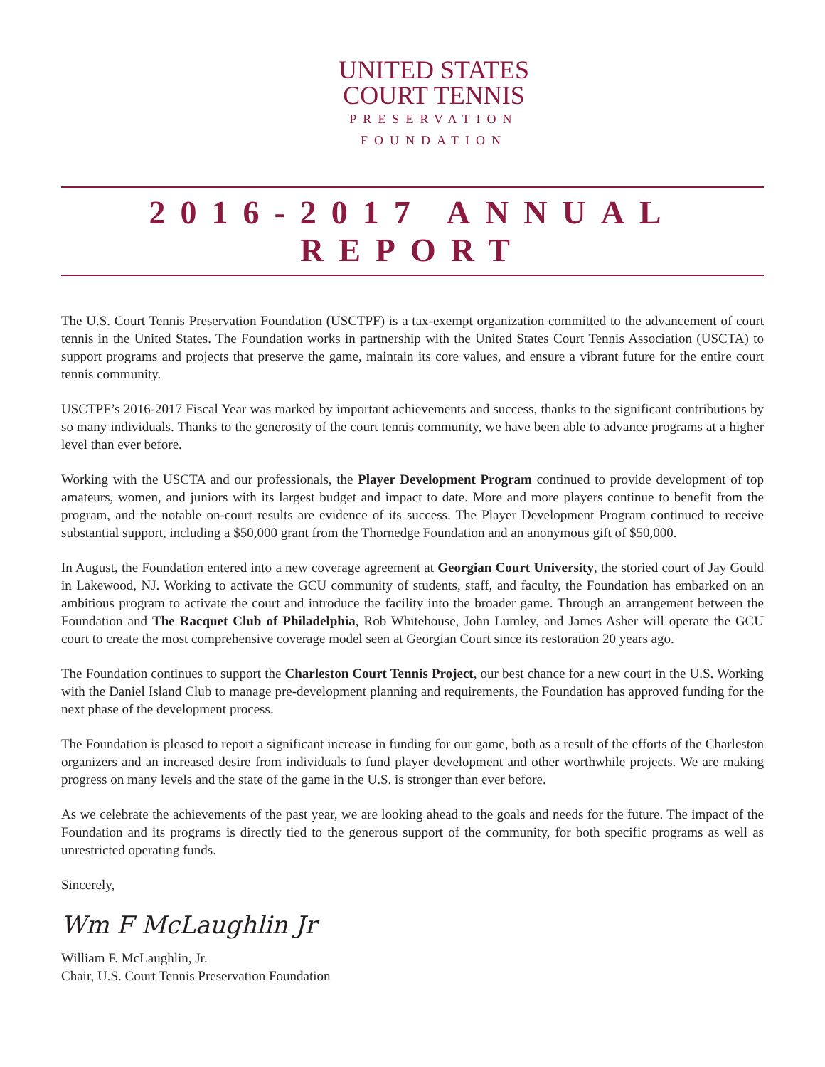UNITED STATES
COURT TENNIS
PRESERVATION
FOUNDATION
2016-2017 ANNUAL REPORT
The U.S. Court Tennis Preservation Foundation (USCTPF) is a tax-exempt organization committed to the advancement of court tennis in the United States. The Foundation works in partnership with the United States Court Tennis Association (USCTA) to support programs and projects that preserve the game, maintain its core values, and ensure a vibrant future for the entire court tennis community.
USCTPF’s 2016-2017 Fiscal Year was marked by important achievements and success, thanks to the significant contributions by so many individuals. Thanks to the generosity of the court tennis community, we have been able to advance programs at a higher level than ever before.
Working with the USCTA and our professionals, the Player Development Program continued to provide development of top amateurs, women, and juniors with its largest budget and impact to date. More and more players continue to benefit from the program, and the notable on-court results are evidence of its success. The Player Development Program continued to receive substantial support, including a $50,000 grant from the Thornedge Foundation and an anonymous gift of $50,000.
In August, the Foundation entered into a new coverage agreement at Georgian Court University, the storied court of Jay Gould in Lakewood, NJ. Working to activate the GCU community of students, staff, and faculty, the Foundation has embarked on an ambitious program to activate the court and introduce the facility into the broader game. Through an arrangement between the Foundation and The Racquet Club of Philadelphia, Rob Whitehouse, John Lumley, and James Asher will operate the GCU court to create the most comprehensive coverage model seen at Georgian Court since its restoration 20 years ago.
The Foundation continues to support the Charleston Court Tennis Project, our best chance for a new court in the U.S. Working with the Daniel Island Club to manage pre-development planning and requirements, the Foundation has approved funding for the next phase of the development process.
The Foundation is pleased to report a significant increase in funding for our game, both as a result of the efforts of the Charleston organizers and an increased desire from individuals to fund player development and other worthwhile projects. We are making progress on many levels and the state of the game in the U.S. is stronger than ever before.
As we celebrate the achievements of the past year, we are looking ahead to the goals and needs for the future. The impact of the Foundation and its programs is directly tied to the generous support of the community, for both specific programs as well as unrestricted operating funds.
Sincerely,
Wm F McLaughlin Jr
William F. McLaughlin, Jr.
Chair, U.S. Court Tennis Preservation Foundation